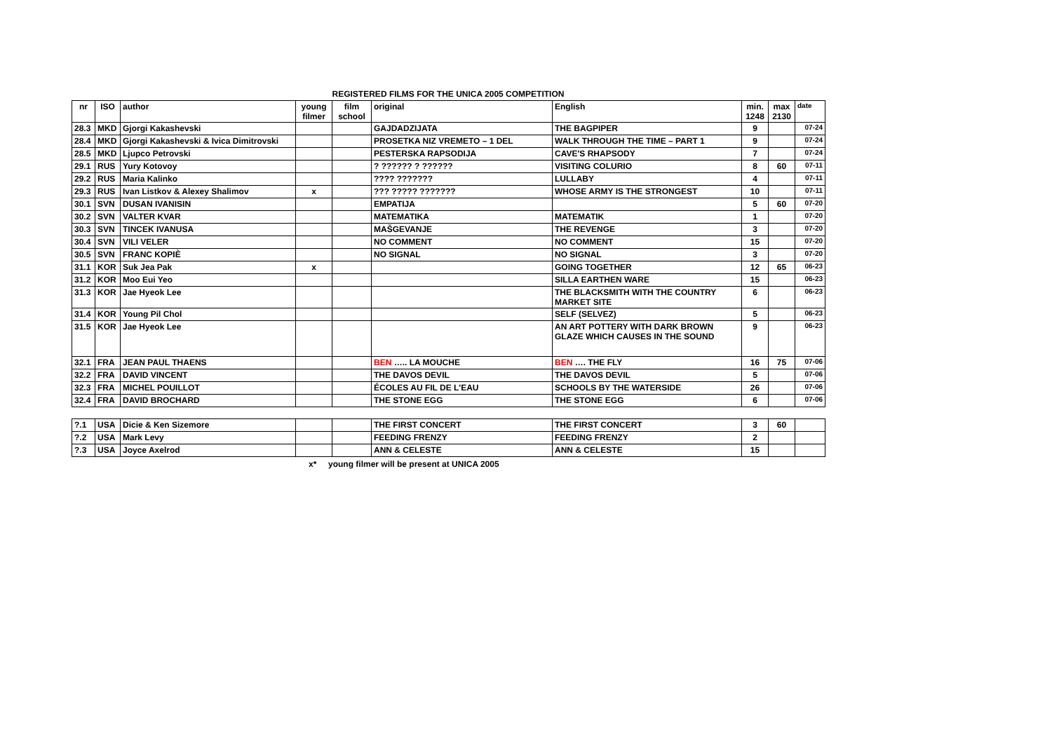REGISTERED FILMS FOR THE UNICA 2005 COMPETITION
| nr | ISO | author | young filmer | film school | original | English | min. 1248 | max 2130 | date |
| --- | --- | --- | --- | --- | --- | --- | --- | --- | --- |
| 28.3 | MKD | Gjorgi Kakashevski | | | GAJDADZIJATA | THE BAGPIPER | 9 | | 07-24 |
| 28.4 | MKD | Gjorgi Kakashevski & Ivica Dimitrovski | | | PROSETKA NIZ VREMETO – 1 DEL | WALK THROUGH THE TIME – PART 1 | 9 | | 07-24 |
| 28.5 | MKD | Ljupco Petrovski | | | PESTERSKA RAPSODIJA | CAVE'S RHAPSODY | 7 | | 07-24 |
| 29.1 | RUS | Yury Kotovoy | | | ? ?????? ? ?????? | VISITING COLURIO | 8 | 60 | 07-11 |
| 29.2 | RUS | Maria Kalinko | | | ???? ??????? | LULLABY | 4 | | 07-11 |
| 29.3 | RUS | Ivan Listkov & Alexey Shalimov | x | | ??? ????? ??????? | WHOSE ARMY IS THE STRONGEST | 10 | | 07-11 |
| 30.1 | SVN | DUSAN IVANISIN | | | EMPATIJA | | 5 | 60 | 07-20 |
| 30.2 | SVN | VALTER KVAR | | | MATEMATIKA | MATEMATIK | 1 | | 07-20 |
| 30.3 | SVN | TINCEK IVANUSA | | | MAŠGEVANJE | THE REVENGE | 3 | | 07-20 |
| 30.4 | SVN | VILI VELER | | | NO COMMENT | NO COMMENT | 15 | | 07-20 |
| 30.5 | SVN | FRANC KOPIÈ | | | NO SIGNAL | NO SIGNAL | 3 | | 07-20 |
| 31.1 | KOR | Suk Jea Pak | x | | | GOING TOGETHER | 12 | 65 | 06-23 |
| 31.2 | KOR | Moo Eui Yeo | | | | SILLA EARTHEN WARE | 15 | | 06-23 |
| 31.3 | KOR | Jae Hyeok Lee | | | | THE BLACKSMITH WITH THE COUNTRY MARKET SITE | 6 | | 06-23 |
| 31.4 | KOR | Young Pil Chol | | | | SELF (SELVEZ) | 5 | | 06-23 |
| 31.5 | KOR | Jae Hyeok Lee | | | | AN ART POTTERY WITH DARK BROWN GLAZE WHICH CAUSES IN THE SOUND | 9 | | 06-23 |
| 32.1 | FRA | JEAN PAUL THAENS | | | BEN ….. LA MOUCHE | BEN …. THE FLY | 16 | 75 | 07-06 |
| 32.2 | FRA | DAVID VINCENT | | | THE DAVOS DEVIL | THE DAVOS DEVIL | 5 | | 07-06 |
| 32.3 | FRA | MICHEL POUILLOT | | | ÉCOLES AU FIL DE L'EAU | SCHOOLS BY THE WATERSIDE | 26 | | 07-06 |
| 32.4 | FRA | DAVID BROCHARD | | | THE STONE EGG | THE STONE EGG | 6 | | 07-06 |
| ?.1 | USA | Dicie & Ken Sizemore | | | THE FIRST CONCERT | THE FIRST CONCERT | 3 | 60 | |
| ?.2 | USA | Mark Levy | | | FEEDING FRENZY | FEEDING FRENZY | 2 | | |
| ?.3 | USA | Joyce Axelrod | | | ANN & CELESTE | ANN & CELESTE | 15 | | |
x* young filmer will be present at UNICA 2005